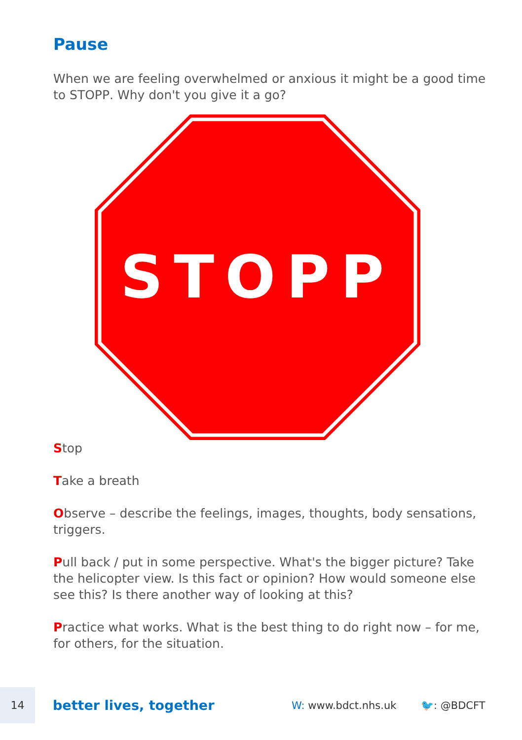Pause
When we are feeling overwhelmed or anxious it might be a good time to STOPP. Why don't you give it a go?
STOPP
Stop
Take a breath
Observe – describe the feelings, images, thoughts, body sensations, triggers.
Pull back / put in some perspective. What's the bigger picture? Take the helicopter view. Is this fact or opinion? How would someone else see this? Is there another way of looking at this?
Practice what works. What is the best thing to do right now – for me, for others, for the situation.
14
better lives, together
W: www.bdct.nhs.uk 🐦: @BDCFT